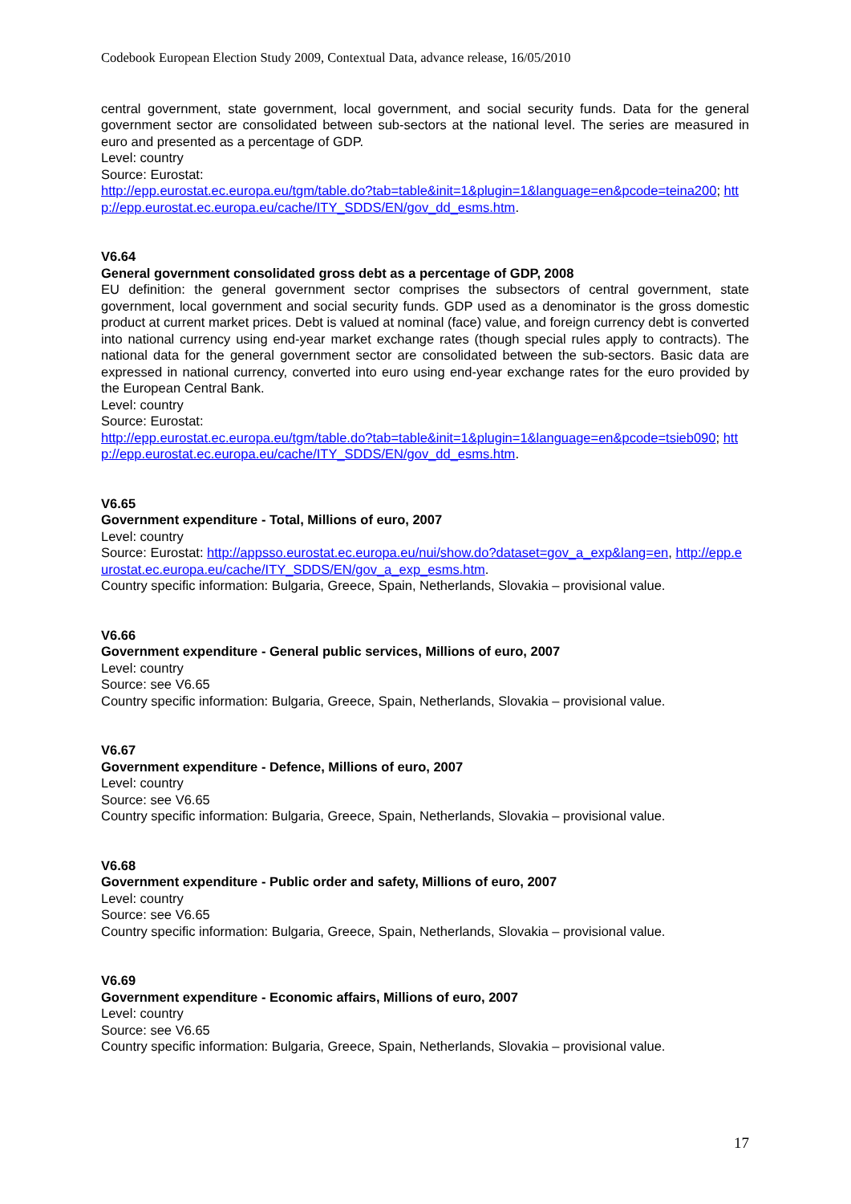Codebook European Election Study 2009, Contextual Data, advance release, 16/05/2010
central government, state government, local government, and social security funds. Data for the general government sector are consolidated between sub-sectors at the national level. The series are measured in euro and presented as a percentage of GDP.
Level: country
Source: Eurostat:
http://epp.eurostat.ec.europa.eu/tgm/table.do?tab=table&init=1&plugin=1&language=en&pcode=teina200; http://epp.eurostat.ec.europa.eu/cache/ITY_SDDS/EN/gov_dd_esms.htm.
V6.64
General government consolidated gross debt as a percentage of GDP, 2008
EU definition: the general government sector comprises the subsectors of central government, state government, local government and social security funds. GDP used as a denominator is the gross domestic product at current market prices. Debt is valued at nominal (face) value, and foreign currency debt is converted into national currency using end-year market exchange rates (though special rules apply to contracts). The national data for the general government sector are consolidated between the sub-sectors. Basic data are expressed in national currency, converted into euro using end-year exchange rates for the euro provided by the European Central Bank.
Level: country
Source: Eurostat:
http://epp.eurostat.ec.europa.eu/tgm/table.do?tab=table&init=1&plugin=1&language=en&pcode=tsieb090; http://epp.eurostat.ec.europa.eu/cache/ITY_SDDS/EN/gov_dd_esms.htm.
V6.65
Government expenditure - Total, Millions of euro, 2007
Level: country
Source: Eurostat: http://appsso.eurostat.ec.europa.eu/nui/show.do?dataset=gov_a_exp&lang=en, http://epp.eurostat.ec.europa.eu/cache/ITY_SDDS/EN/gov_a_exp_esms.htm.
Country specific information: Bulgaria, Greece, Spain, Netherlands, Slovakia – provisional value.
V6.66
Government expenditure - General public services, Millions of euro, 2007
Level: country
Source: see V6.65
Country specific information: Bulgaria, Greece, Spain, Netherlands, Slovakia – provisional value.
V6.67
Government expenditure - Defence, Millions of euro, 2007
Level: country
Source: see V6.65
Country specific information: Bulgaria, Greece, Spain, Netherlands, Slovakia – provisional value.
V6.68
Government expenditure - Public order and safety, Millions of euro, 2007
Level: country
Source: see V6.65
Country specific information: Bulgaria, Greece, Spain, Netherlands, Slovakia – provisional value.
V6.69
Government expenditure - Economic affairs, Millions of euro, 2007
Level: country
Source: see V6.65
Country specific information: Bulgaria, Greece, Spain, Netherlands, Slovakia – provisional value.
17